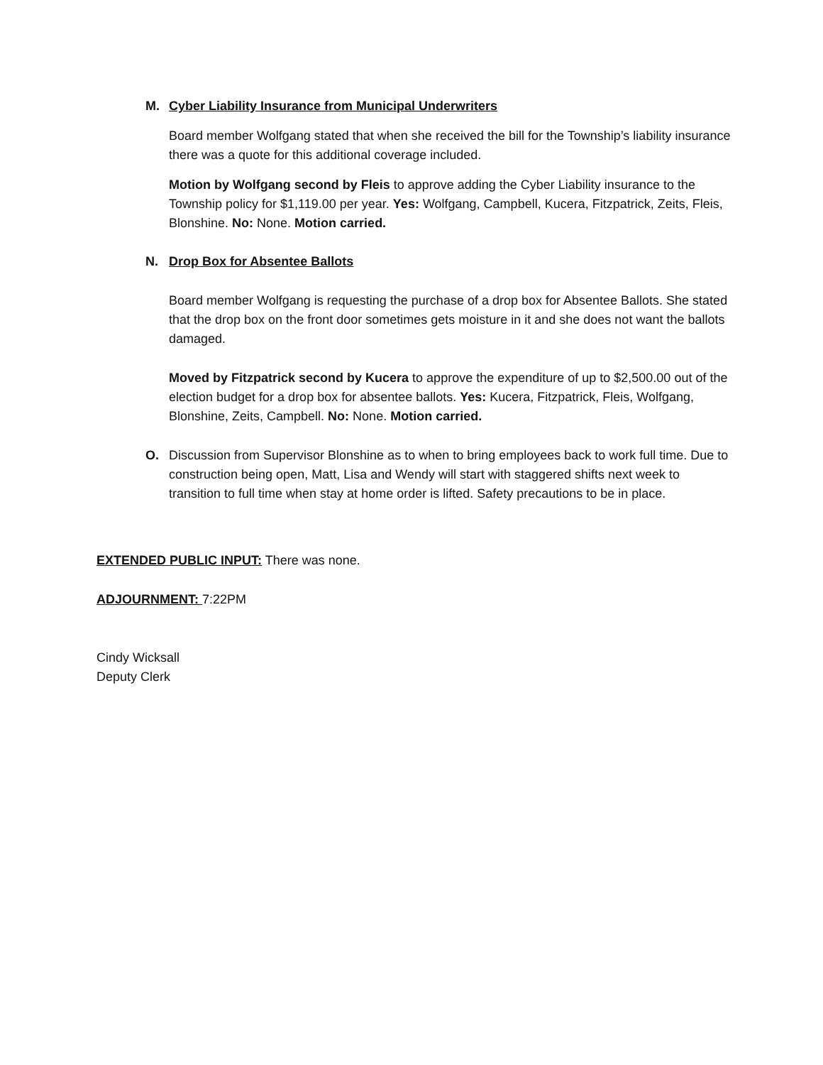M. Cyber Liability Insurance from Municipal Underwriters
Board member Wolfgang stated that when she received the bill for the Township’s liability insurance there was a quote for this additional coverage included.
Motion by Wolfgang second by Fleis to approve adding the Cyber Liability insurance to the Township policy for $1,119.00 per year. Yes: Wolfgang, Campbell, Kucera, Fitzpatrick, Zeits, Fleis, Blonshine. No: None. Motion carried.
N. Drop Box for Absentee Ballots
Board member Wolfgang is requesting the purchase of a drop box for Absentee Ballots. She stated that the drop box on the front door sometimes gets moisture in it and she does not want the ballots damaged.
Moved by Fitzpatrick second by Kucera to approve the expenditure of up to $2,500.00 out of the election budget for a drop box for absentee ballots. Yes: Kucera, Fitzpatrick, Fleis, Wolfgang, Blonshine, Zeits, Campbell. No: None. Motion carried.
O. Discussion from Supervisor Blonshine as to when to bring employees back to work full time. Due to construction being open, Matt, Lisa and Wendy will start with staggered shifts next week to transition to full time when stay at home order is lifted. Safety precautions to be in place.
EXTENDED PUBLIC INPUT: There was none.
ADJOURNMENT: 7:22PM
Cindy Wicksall
Deputy Clerk